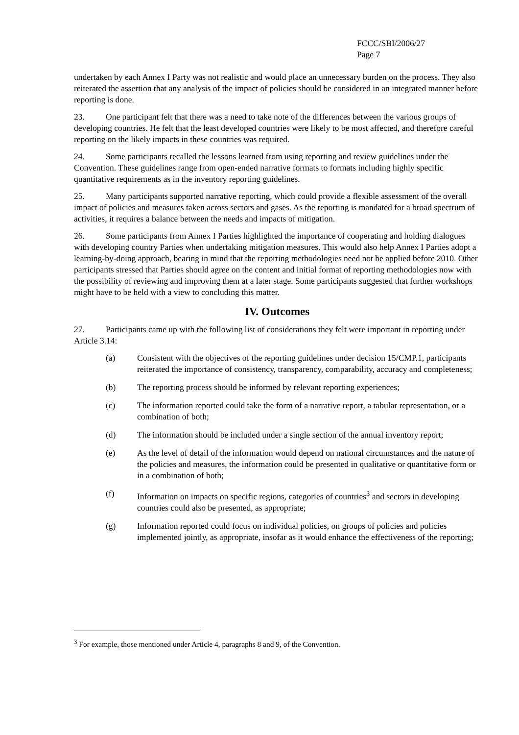FCCC/SBI/2006/27
Page 7
undertaken by each Annex I Party was not realistic and would place an unnecessary burden on the process. They also reiterated the assertion that any analysis of the impact of policies should be considered in an integrated manner before reporting is done.
23. One participant felt that there was a need to take note of the differences between the various groups of developing countries. He felt that the least developed countries were likely to be most affected, and therefore careful reporting on the likely impacts in these countries was required.
24. Some participants recalled the lessons learned from using reporting and review guidelines under the Convention. These guidelines range from open-ended narrative formats to formats including highly specific quantitative requirements as in the inventory reporting guidelines.
25. Many participants supported narrative reporting, which could provide a flexible assessment of the overall impact of policies and measures taken across sectors and gases. As the reporting is mandated for a broad spectrum of activities, it requires a balance between the needs and impacts of mitigation.
26. Some participants from Annex I Parties highlighted the importance of cooperating and holding dialogues with developing country Parties when undertaking mitigation measures. This would also help Annex I Parties adopt a learning-by-doing approach, bearing in mind that the reporting methodologies need not be applied before 2010. Other participants stressed that Parties should agree on the content and initial format of reporting methodologies now with the possibility of reviewing and improving them at a later stage. Some participants suggested that further workshops might have to be held with a view to concluding this matter.
IV. Outcomes
27. Participants came up with the following list of considerations they felt were important in reporting under Article 3.14:
(a) Consistent with the objectives of the reporting guidelines under decision 15/CMP.1, participants reiterated the importance of consistency, transparency, comparability, accuracy and completeness;
(b) The reporting process should be informed by relevant reporting experiences;
(c) The information reported could take the form of a narrative report, a tabular representation, or a combination of both;
(d) The information should be included under a single section of the annual inventory report;
(e) As the level of detail of the information would depend on national circumstances and the nature of the policies and measures, the information could be presented in qualitative or quantitative form or in a combination of both;
(f) Information on impacts on specific regions, categories of countries<sup>3</sup> and sectors in developing countries could also be presented, as appropriate;
(g) Information reported could focus on individual policies, on groups of policies and policies implemented jointly, as appropriate, insofar as it would enhance the effectiveness of the reporting;
<sup>3</sup> For example, those mentioned under Article 4, paragraphs 8 and 9, of the Convention.